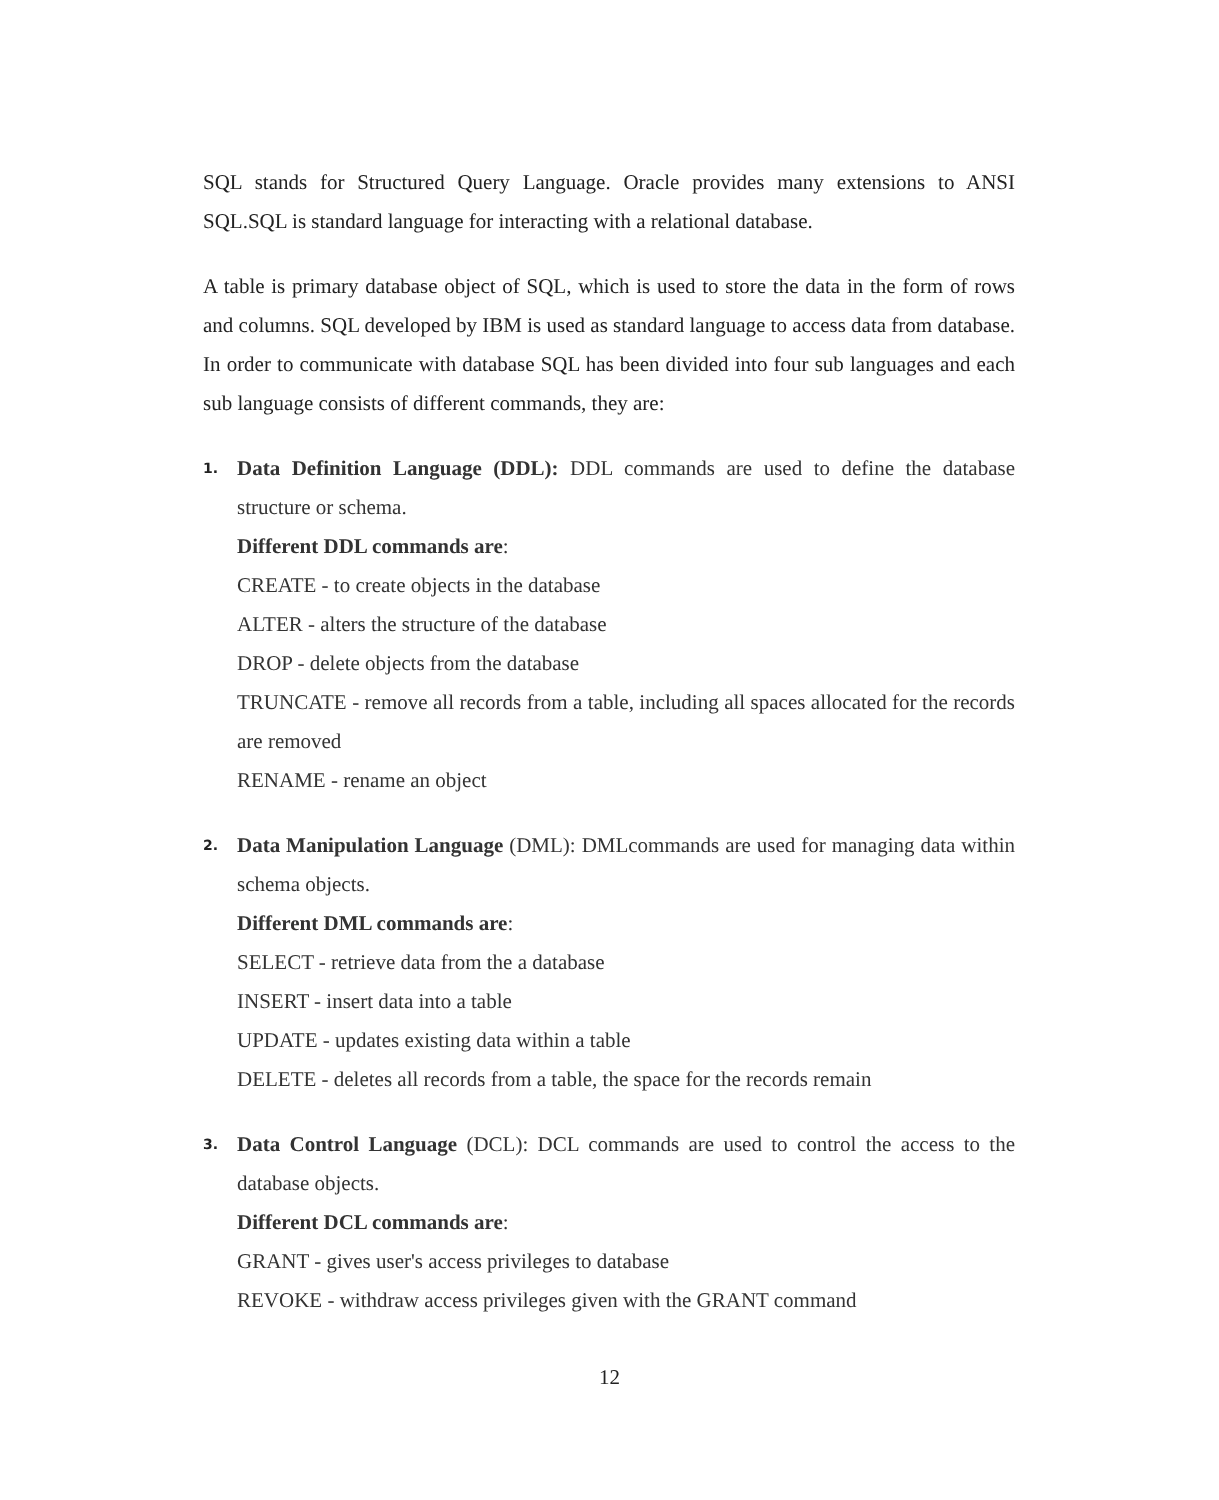SQL stands for Structured Query Language. Oracle provides many extensions to ANSI SQL.SQL is standard language for interacting with a relational database.
A table is primary database object of SQL, which is used to store the data in the form of rows and columns. SQL developed by IBM is used as standard language to access data from database. In order to communicate with database SQL has been divided into four sub languages and each sub language consists of different commands, they are:
1.
Data Definition Language (DDL): DDL commands are used to define the database structure or schema.
Different DDL commands are:
CREATE - to create objects in the database
ALTER - alters the structure of the database
DROP - delete objects from the database
TRUNCATE - remove all records from a table, including all spaces allocated for the records are removed
RENAME - rename an object
2.
Data Manipulation Language (DML): DMLcommands are used for managing data within schema objects.
Different DML commands are:
SELECT - retrieve data from the a database
INSERT - insert data into a table
UPDATE - updates existing data within a table
DELETE - deletes all records from a table, the space for the records remain
3.
Data Control Language (DCL): DCL commands are used to control the access to the database objects.
Different DCL commands are:
GRANT - gives user's access privileges to database
REVOKE - withdraw access privileges given with the GRANT command
12